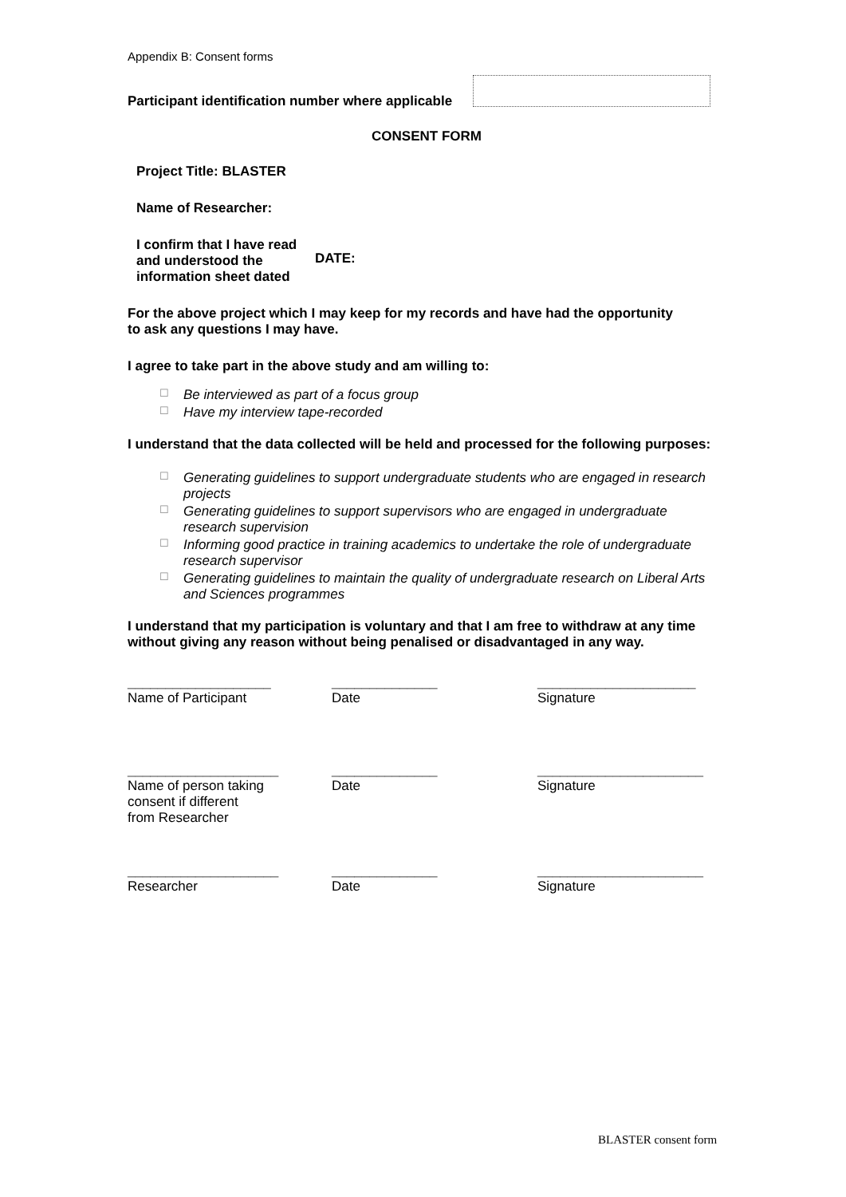Appendix B: Consent forms
Participant identification number where applicable
CONSENT FORM
Project Title: BLASTER
Name of Researcher:
I confirm that I have read and understood the information sheet dated
DATE:
For the above project which I may keep for my records and have had the opportunity to ask any questions I may have.
I agree to take part in the above study and am willing to:
☐ Be interviewed as part of a focus group
☐ Have my interview tape-recorded
I understand that the data collected will be held and processed for the following purposes:
☐ Generating guidelines to support undergraduate students who are engaged in research projects
☐ Generating guidelines to support supervisors who are engaged in undergraduate research supervision
☐ Informing good practice in training academics to undertake the role of undergraduate research supervisor
☐ Generating guidelines to maintain the quality of undergraduate research on Liberal Arts and Sciences programmes
I understand that my participation is voluntary and that I am free to withdraw at any time without giving any reason without being penalised or disadvantaged in any way.
___________________
Name of Participant
______________
Date
_____________________
Signature
____________________
Name of person taking
consent if different
from Researcher
______________
Date
______________________
Signature
____________________
Researcher
______________
Date
______________________
Signature
BLASTER consent form